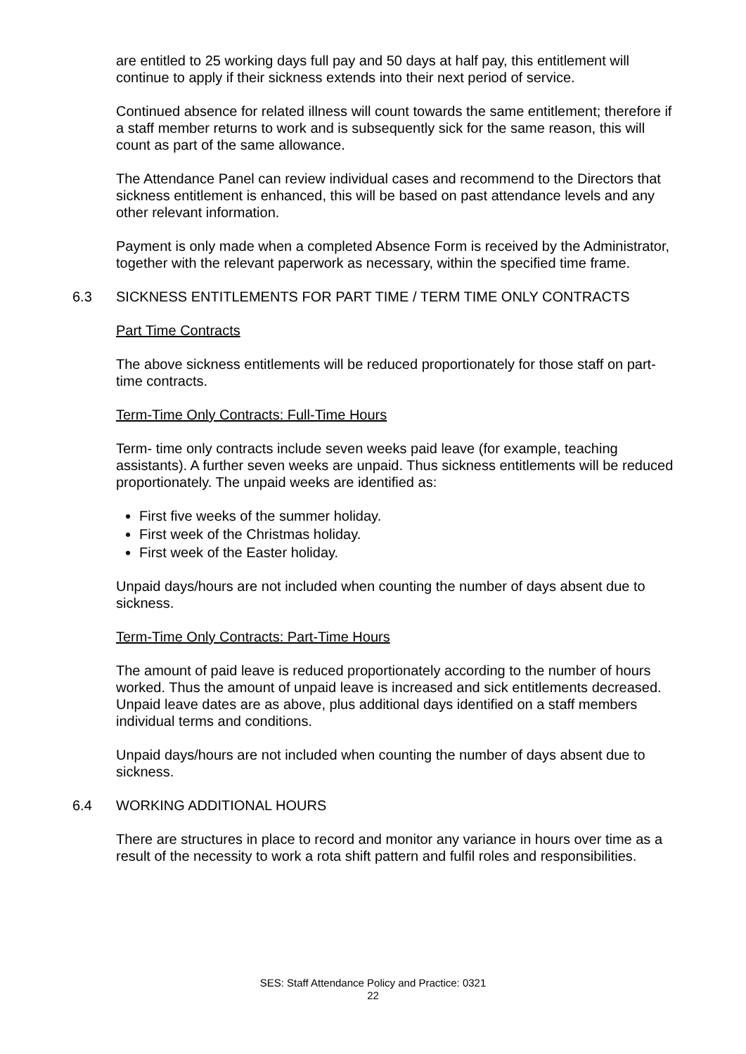are entitled to 25 working days full pay and 50 days at half pay, this entitlement will continue to apply if their sickness extends into their next period of service.
Continued absence for related illness will count towards the same entitlement; therefore if a staff member returns to work and is subsequently sick for the same reason, this will count as part of the same allowance.
The Attendance Panel can review individual cases and recommend to the Directors that sickness entitlement is enhanced, this will be based on past attendance levels and any other relevant information.
Payment is only made when a completed Absence Form is received by the Administrator, together with the relevant paperwork as necessary, within the specified time frame.
6.3 SICKNESS ENTITLEMENTS FOR PART TIME / TERM TIME ONLY CONTRACTS
Part Time Contracts
The above sickness entitlements will be reduced proportionately for those staff on part-time contracts.
Term-Time Only Contracts: Full-Time Hours
Term- time only contracts include seven weeks paid leave (for example, teaching assistants). A further seven weeks are unpaid. Thus sickness entitlements will be reduced proportionately. The unpaid weeks are identified as:
First five weeks of the summer holiday.
First week of the Christmas holiday.
First week of the Easter holiday.
Unpaid days/hours are not included when counting the number of days absent due to sickness.
Term-Time Only Contracts: Part-Time Hours
The amount of paid leave is reduced proportionately according to the number of hours worked. Thus the amount of unpaid leave is increased and sick entitlements decreased. Unpaid leave dates are as above, plus additional days identified on a staff members individual terms and conditions.
Unpaid days/hours are not included when counting the number of days absent due to sickness.
6.4 WORKING ADDITIONAL HOURS
There are structures in place to record and monitor any variance in hours over time as a result of the necessity to work a rota shift pattern and fulfil roles and responsibilities.
SES: Staff Attendance Policy and Practice: 0321
22